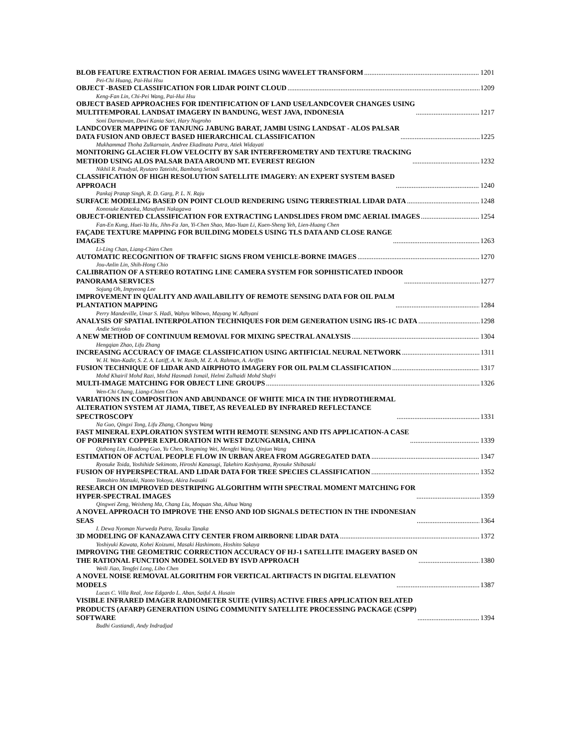BLOB FEATURE EXTRACTION FOR AERIAL IMAGES USING WAVELET TRANSFORM 1201
Pei-Chi Huang, Pai-Hui Hsu
OBJECT -BASED CLASSIFICATION FOR LIDAR POINT CLOUD 1209
Keng-Fan Lin, Chi-Pei Wang, Pai-Hui Hsu
OBJECT BASED APPROACHES FOR IDENTIFICATION OF LAND USE/LANDCOVER CHANGES USING
MULTITEMPORAL LANDSAT IMAGERY IN BANDUNG, WEST JAVA, INDONESIA 1217
Soni Darmawan, Dewi Kania Sari, Hary Nugroho
LANDCOVER MAPPING OF TANJUNG JABUNG BARAT, JAMBI USING LANDSAT - ALOS PALSAR
DATA FUSION AND OBJECT BASED HIERARCHICAL CLASSIFICATION 1225
Mukhammad Thoha Zulkarnain, Andree Ekadinata Putra, Atiek Widayati
MONITORING GLACIER FLOW VELOCITY BY SAR INTERFEROMETRY AND TEXTURE TRACKING
METHOD USING ALOS PALSAR DATA AROUND MT. EVEREST REGION 1232
Nikhil R. Poudyal, Ryutaro Tateishi, Bambang Setiadi
CLASSIFICATION OF HIGH RESOLUTION SATELLITE IMAGERY: AN EXPERT SYSTEM BASED
APPROACH 1240
Pankaj Pratap Singh, R. D. Garg, P. L. N. Raju
SURFACE MODELING BASED ON POINT CLOUD RENDERING USING TERRESTRIAL LIDAR DATA 1248
Konosuke Kataoka, Masafumi Nakagawa
OBJECT-ORIENTED CLASSIFICATION FOR EXTRACTING LANDSLIDES FROM DMC AERIAL IMAGES 1254
Fan-En Kung, Huei-Ya Hu, Jihn-Fa Jan, Yi-Chen Shao, Mao-Yuan Li, Kuen-Sheng Yeh, Lien-Huang Chen
FAÇADE TEXTURE MAPPING FOR BUILDING MODELS USING TLS DATA AND CLOSE RANGE
IMAGES 1263
Li-Ling Chan, Liang-Chien Chen
AUTOMATIC RECOGNITION OF TRAFFIC SIGNS FROM VEHICLE-BORNE IMAGES 1270
Jou-Anlin Lin, Shih-Hong Chio
CALIBRATION OF A STEREO ROTATING LINE CAMERA SYSTEM FOR SOPHISTICATED INDOOR
PANORAMA SERVICES 1277
Sojung Oh, Impyeong Lee
IMPROVEMENT IN QUALITY AND AVAILABILITY OF REMOTE SENSING DATA FOR OIL PALM
PLANTATION MAPPING 1284
Perry Mandeville, Umar S. Hadi, Wahyu Wibowo, Mayang W. Adhyani
ANALYSIS OF SPATIAL INTERPOLATION TECHNIQUES FOR DEM GENERATION USING IRS-1C DATA 1298
Andie Setiyoko
A NEW METHOD OF CONTINUUM REMOVAL FOR MIXING SPECTRAL ANALYSIS 1304
Hengqian Zhao, Lifu Zhang
INCREASING ACCURACY OF IMAGE CLASSIFICATION USING ARTIFICIAL NEURAL NETWORK 1311
W. H. Wan-Kadir, S. Z. A. Latiff, A. W. Rasib, M. Z. A. Rahman, A. Ariffin
FUSION TECHNIQUE OF LIDAR AND AIRPHOTO IMAGERY FOR OIL PALM CLASSIFICATION 1317
Mohd Khairil Mohd Razi, Mohd Hasmadi Ismail, Helmi Zulhaidi Mohd Shafri
MULTI-IMAGE MATCHING FOR OBJECT LINE GROUPS 1326
Wen-Chi Chang, Liang-Chien Chen
VARIATIONS IN COMPOSITION AND ABUNDANCE OF WHITE MICA IN THE HYDROTHERMAL
ALTERATION SYSTEM AT JIAMA, TIBET, AS REVEALED BY INFRARED REFLECTANCE
SPECTROSCOPY 1331
Na Guo, Qingxi Tong, Lifu Zhang, Chongwu Wang
FAST MINERAL EXPLORATION SYSTEM WITH REMOTE SENSING AND ITS APPLICATION-A CASE
OF PORPHYRY COPPER EXPLORATION IN WEST DZUNGARIA, CHINA 1339
Qizhong Lin, Huadong Guo, Yu Chen, Yongming Wei, Mengfei Wang, Qinjun Wang
ESTIMATION OF ACTUAL PEOPLE FLOW IN URBAN AREA FROM AGGREGATED DATA 1347
Ryosuke Toida, Yoshihide Sekimoto, Hiroshi Kanasugi, Takehiro Kashiyama, Ryosuke Shibasaki
FUSION OF HYPERSPECTRAL AND LIDAR DATA FOR TREE SPECIES CLASSIFICATION 1352
Tomohiro Matsuki, Naoto Yokoya, Akira Iwasaki
RESEARCH ON IMPROVED DESTRIPING ALGORITHM WITH SPECTRAL MOMENT MATCHING FOR
HYPER-SPECTRAL IMAGES 1359
Qingwei Zeng, Weisheng Ma, Chang Liu, Moquan Sha, Aihua Wang
A NOVEL APPROACH TO IMPROVE THE ENSO AND IOD SIGNALS DETECTION IN THE INDONESIAN
SEAS 1364
I. Dewa Nyoman Nurweda Putra, Tasuku Tanaka
3D MODELING OF KANAZAWA CITY CENTER FROM AIRBORNE LIDAR DATA 1372
Yoshiyuki Kawata, Kohei Koizumi, Masaki Hashimoto, Hoshito Sakaya
IMPROVING THE GEOMETRIC CORRECTION ACCURACY OF HJ-1 SATELLITE IMAGERY BASED ON
THE RATIONAL FUNCTION MODEL SOLVED BY ISVD APPROACH 1380
Weili Jiao, Tengfei Long, Libo Chen
A NOVEL NOISE REMOVAL ALGORITHM FOR VERTICAL ARTIFACTS IN DIGITAL ELEVATION
MODELS 1387
Lucas C. Villa Real, Jose Edgardo L. Aban, Saiful A. Husain
VISIBLE INFRARED IMAGER RADIOMETER SUITE (VIIRS) ACTIVE FIRES APPLICATION RELATED
PRODUCTS (AFARP) GENERATION USING COMMUNITY SATELLITE PROCESSING PACKAGE (CSPP)
SOFTWARE 1394
Budhi Gustiandi, Andy Indradjad